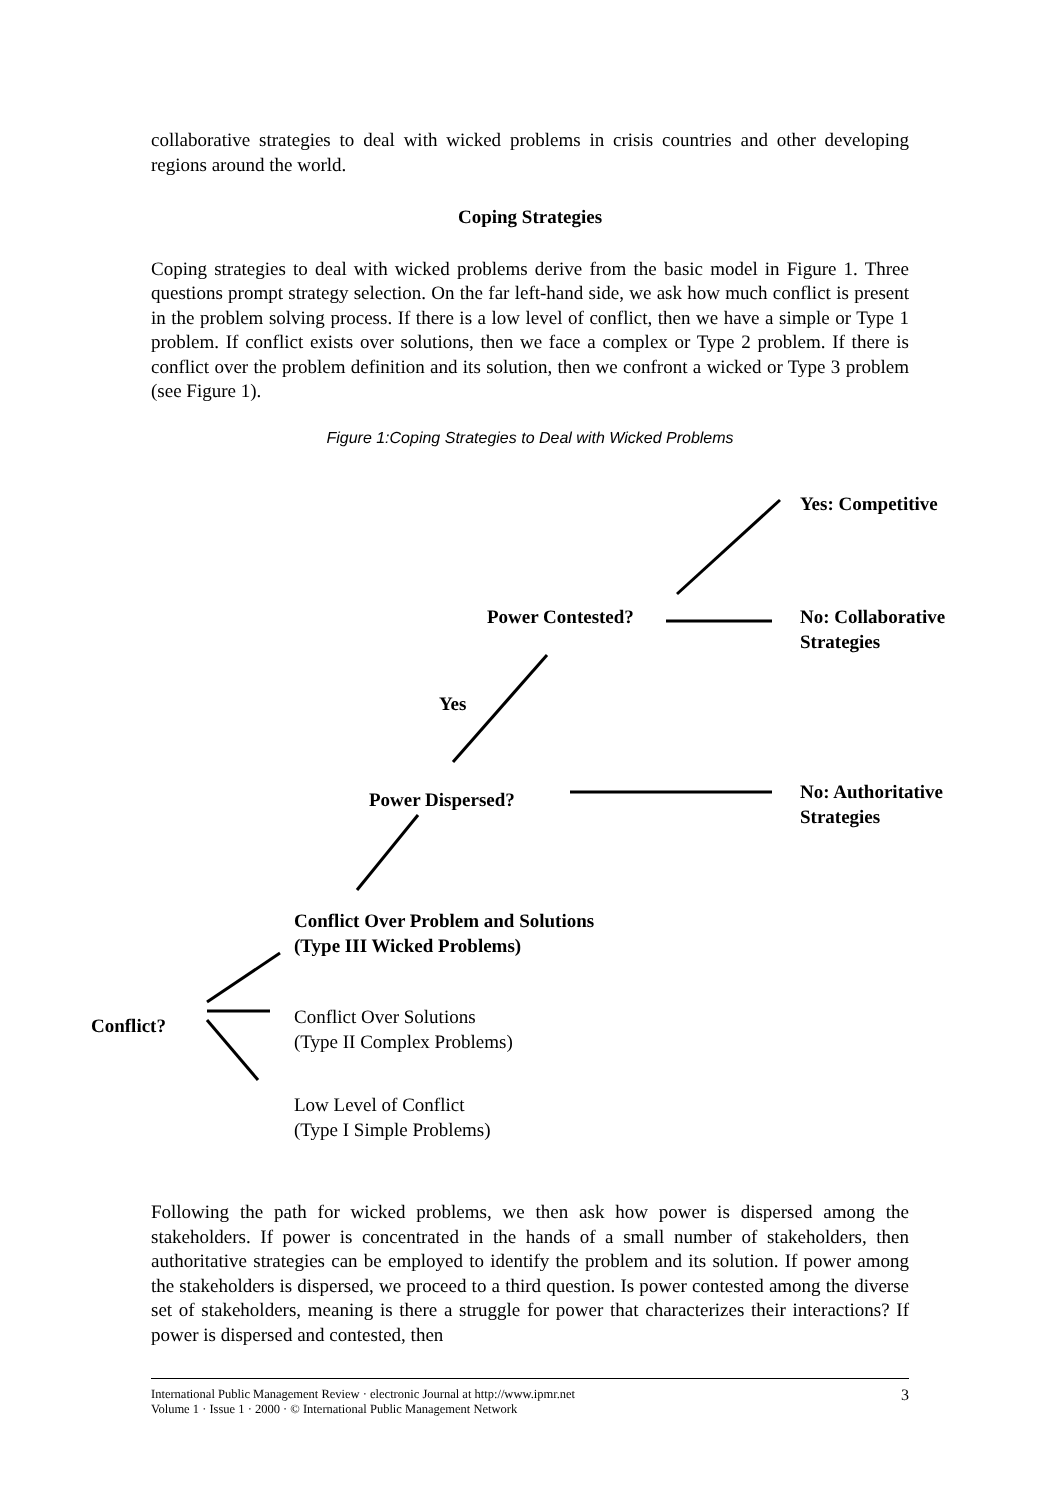collaborative strategies to deal with wicked problems in crisis countries and other developing regions around the world.
Coping Strategies
Coping strategies to deal with wicked problems derive from the basic model in Figure 1. Three questions prompt strategy selection. On the far left-hand side, we ask how much conflict is present in the problem solving process. If there is a low level of conflict, then we have a simple or Type 1 problem. If conflict exists over solutions, then we face a complex or Type 2 problem. If there is conflict over the problem definition and its solution, then we confront a wicked or Type 3 problem (see Figure 1).
Figure 1:Coping Strategies to Deal with Wicked Problems
Yes: Competitive
Power Contested?
No: Collaborative
Strategies
Yes
Power Dispersed?
No: Authoritative
Strategies
Conflict Over Problem and Solutions
(Type III Wicked Problems)
Conflict?
Conflict Over Solutions
(Type II Complex Problems)
Low Level of Conflict
(Type I Simple Problems)
Following the path for wicked problems, we then ask how power is dispersed among the stakeholders. If power is concentrated in the hands of a small number of stakeholders, then authoritative strategies can be employed to identify the problem and its solution. If power among the stakeholders is dispersed, we proceed to a third question. Is power contested among the diverse set of stakeholders, meaning is there a struggle for power that characterizes their interactions? If power is dispersed and contested, then
International Public Management Review · electronic Journal at http://www.ipmr.net
Volume 1 · Issue 1 · 2000 · © International Public Management Network
3